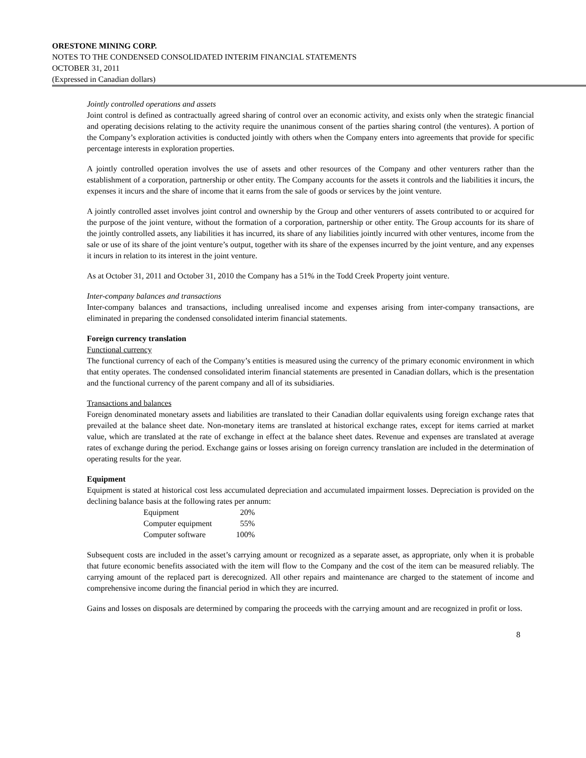ORESTONE MINING CORP.
NOTES TO THE CONDENSED CONSOLIDATED INTERIM FINANCIAL STATEMENTS
OCTOBER 31, 2011
(Expressed in Canadian dollars)
Jointly controlled operations and assets
Joint control is defined as contractually agreed sharing of control over an economic activity, and exists only when the strategic financial and operating decisions relating to the activity require the unanimous consent of the parties sharing control (the ventures). A portion of the Company’s exploration activities is conducted jointly with others when the Company enters into agreements that provide for specific percentage interests in exploration properties.
A jointly controlled operation involves the use of assets and other resources of the Company and other venturers rather than the establishment of a corporation, partnership or other entity. The Company accounts for the assets it controls and the liabilities it incurs, the expenses it incurs and the share of income that it earns from the sale of goods or services by the joint venture.
A jointly controlled asset involves joint control and ownership by the Group and other venturers of assets contributed to or acquired for the purpose of the joint venture, without the formation of a corporation, partnership or other entity. The Group accounts for its share of the jointly controlled assets, any liabilities it has incurred, its share of any liabilities jointly incurred with other ventures, income from the sale or use of its share of the joint venture’s output, together with its share of the expenses incurred by the joint venture, and any expenses it incurs in relation to its interest in the joint venture.
As at October 31, 2011 and October 31, 2010 the Company has a 51% in the Todd Creek Property joint venture.
Inter-company balances and transactions
Inter-company balances and transactions, including unrealised income and expenses arising from inter-company transactions, are eliminated in preparing the condensed consolidated interim financial statements.
Foreign currency translation
Functional currency
The functional currency of each of the Company’s entities is measured using the currency of the primary economic environment in which that entity operates. The condensed consolidated interim financial statements are presented in Canadian dollars, which is the presentation and the functional currency of the parent company and all of its subsidiaries.
Transactions and balances
Foreign denominated monetary assets and liabilities are translated to their Canadian dollar equivalents using foreign exchange rates that prevailed at the balance sheet date. Non-monetary items are translated at historical exchange rates, except for items carried at market value, which are translated at the rate of exchange in effect at the balance sheet dates. Revenue and expenses are translated at average rates of exchange during the period. Exchange gains or losses arising on foreign currency translation are included in the determination of operating results for the year.
Equipment
Equipment is stated at historical cost less accumulated depreciation and accumulated impairment losses. Depreciation is provided on the declining balance basis at the following rates per annum:
| Equipment | 20% |
| Computer equipment | 55% |
| Computer software | 100% |
Subsequent costs are included in the asset’s carrying amount or recognized as a separate asset, as appropriate, only when it is probable that future economic benefits associated with the item will flow to the Company and the cost of the item can be measured reliably. The carrying amount of the replaced part is derecognized. All other repairs and maintenance are charged to the statement of income and comprehensive income during the financial period in which they are incurred.
Gains and losses on disposals are determined by comparing the proceeds with the carrying amount and are recognized in profit or loss.
8